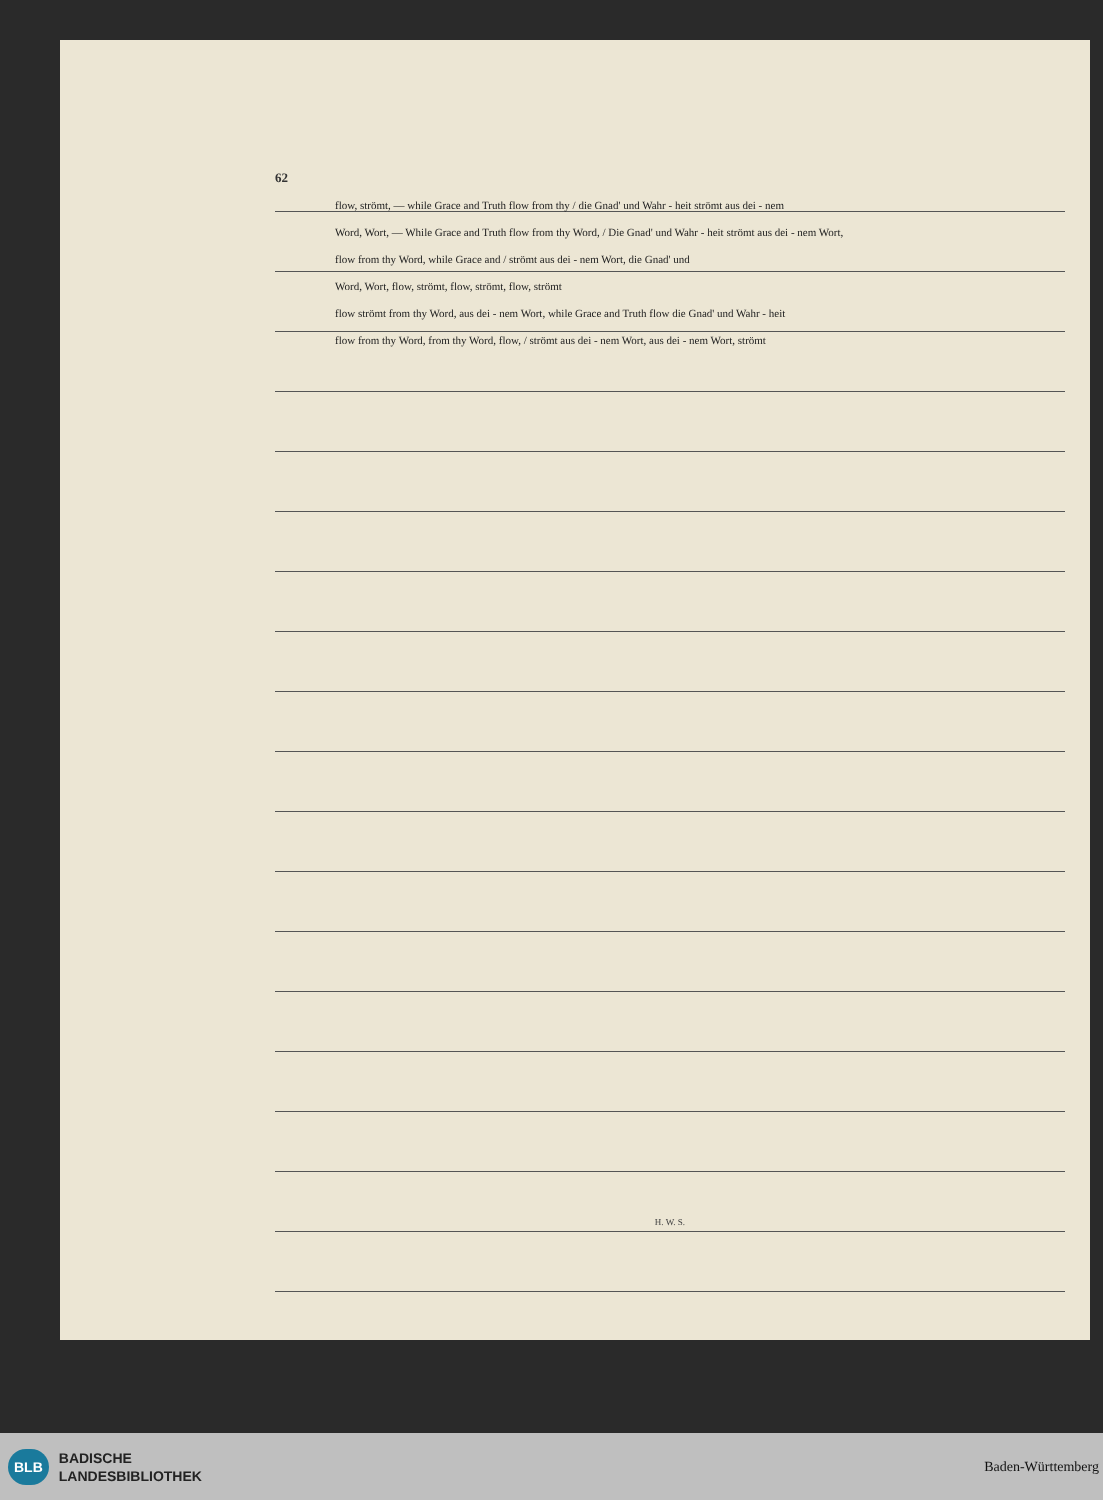62
flow, strömt, — while Grace and Truth flow from thy / die Gnad' und Wahr - heit strömt aus dei - nem
Word, Wort, — While Grace and Truth flow from thy Word, / Die Gnad' und Wahr - heit strömt aus dei - nem Wort,
flow from thy Word, while Grace and / strömt aus dei - nem Wort, die Gnad' und
Word, Wort, flow, strömt, flow, strömt, flow, strömt
flow strömt from thy Word, aus dei - nem Wort, while Grace and Truth flow die Gnad' und Wahr - heit
flow from thy Word, from thy Word, flow, / strömt aus dei - nem Wort, aus dei - nem Wort, strömt
H. W. S.
BLB BADISCHE
LANDESBIBLIOTHEK
Baden-Württemberg